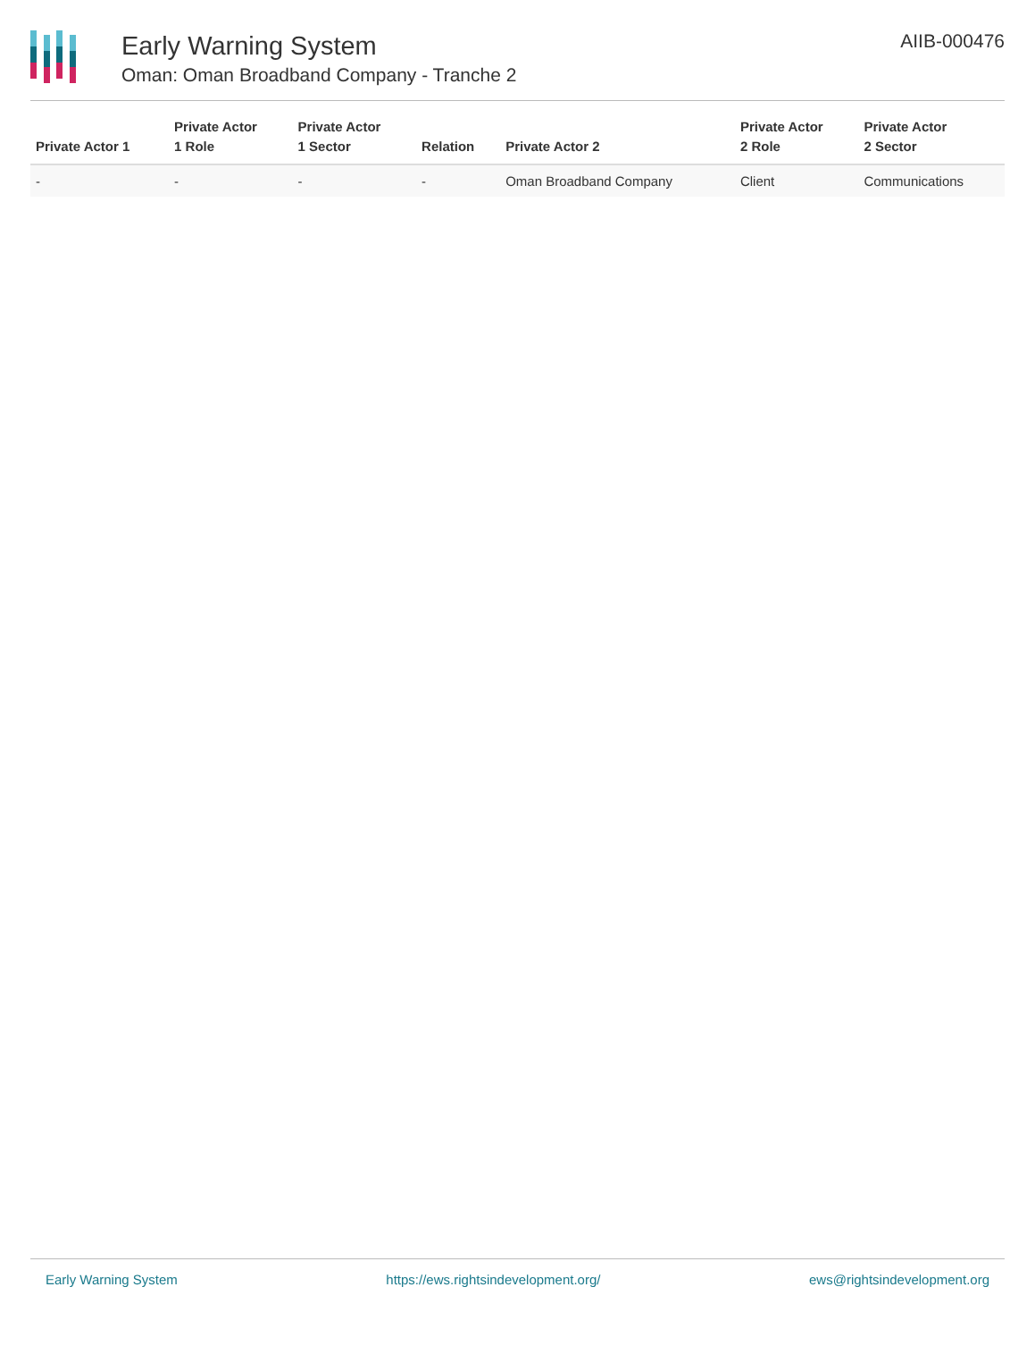Early Warning System
Oman: Oman Broadband Company - Tranche 2
AIIB-000476
| Private Actor 1 | Private Actor 1 Role | Private Actor 1 Sector | Relation | Private Actor 2 | Private Actor 2 Role | Private Actor 2 Sector |
| --- | --- | --- | --- | --- | --- | --- |
| - | - | - | - | Oman Broadband Company | Client | Communications |
Early Warning System https://ews.rightsindevelopment.org/ ews@rightsindevelopment.org